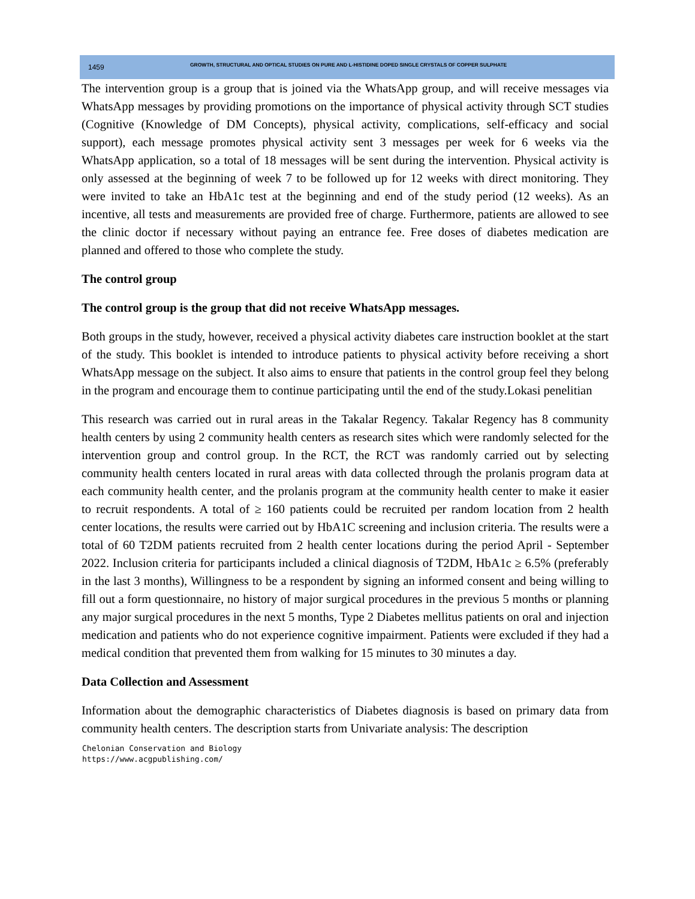1459 GROWTH, STRUCTURAL AND OPTICAL STUDIES ON PURE AND L-HISTIDINE DOPED SINGLE CRYSTALS OF COPPER SULPHATE
The intervention group is a group that is joined via the WhatsApp group, and will receive messages via WhatsApp messages by providing promotions on the importance of physical activity through SCT studies (Cognitive (Knowledge of DM Concepts), physical activity, complications, self-efficacy and social support), each message promotes physical activity sent 3 messages per week for 6 weeks via the WhatsApp application, so a total of 18 messages will be sent during the intervention. Physical activity is only assessed at the beginning of week 7 to be followed up for 12 weeks with direct monitoring. They were invited to take an HbA1c test at the beginning and end of the study period (12 weeks). As an incentive, all tests and measurements are provided free of charge. Furthermore, patients are allowed to see the clinic doctor if necessary without paying an entrance fee. Free doses of diabetes medication are planned and offered to those who complete the study.
The control group
The control group is the group that did not receive WhatsApp messages.
Both groups in the study, however, received a physical activity diabetes care instruction booklet at the start of the study. This booklet is intended to introduce patients to physical activity before receiving a short WhatsApp message on the subject. It also aims to ensure that patients in the control group feel they belong in the program and encourage them to continue participating until the end of the study.Lokasi penelitian
This research was carried out in rural areas in the Takalar Regency. Takalar Regency has 8 community health centers by using 2 community health centers as research sites which were randomly selected for the intervention group and control group. In the RCT, the RCT was randomly carried out by selecting community health centers located in rural areas with data collected through the prolanis program data at each community health center, and the prolanis program at the community health center to make it easier to recruit respondents. A total of ≥ 160 patients could be recruited per random location from 2 health center locations, the results were carried out by HbA1C screening and inclusion criteria. The results were a total of 60 T2DM patients recruited from 2 health center locations during the period April - September 2022. Inclusion criteria for participants included a clinical diagnosis of T2DM, HbA1c ≥ 6.5% (preferably in the last 3 months), Willingness to be a respondent by signing an informed consent and being willing to fill out a form questionnaire, no history of major surgical procedures in the previous 5 months or planning any major surgical procedures in the next 5 months, Type 2 Diabetes mellitus patients on oral and injection medication and patients who do not experience cognitive impairment. Patients were excluded if they had a medical condition that prevented them from walking for 15 minutes to 30 minutes a day.
Data Collection and Assessment
Information about the demographic characteristics of Diabetes diagnosis is based on primary data from community health centers. The description starts from Univariate analysis: The description
Chelonian Conservation and Biology
https://www.acgpublishing.com/